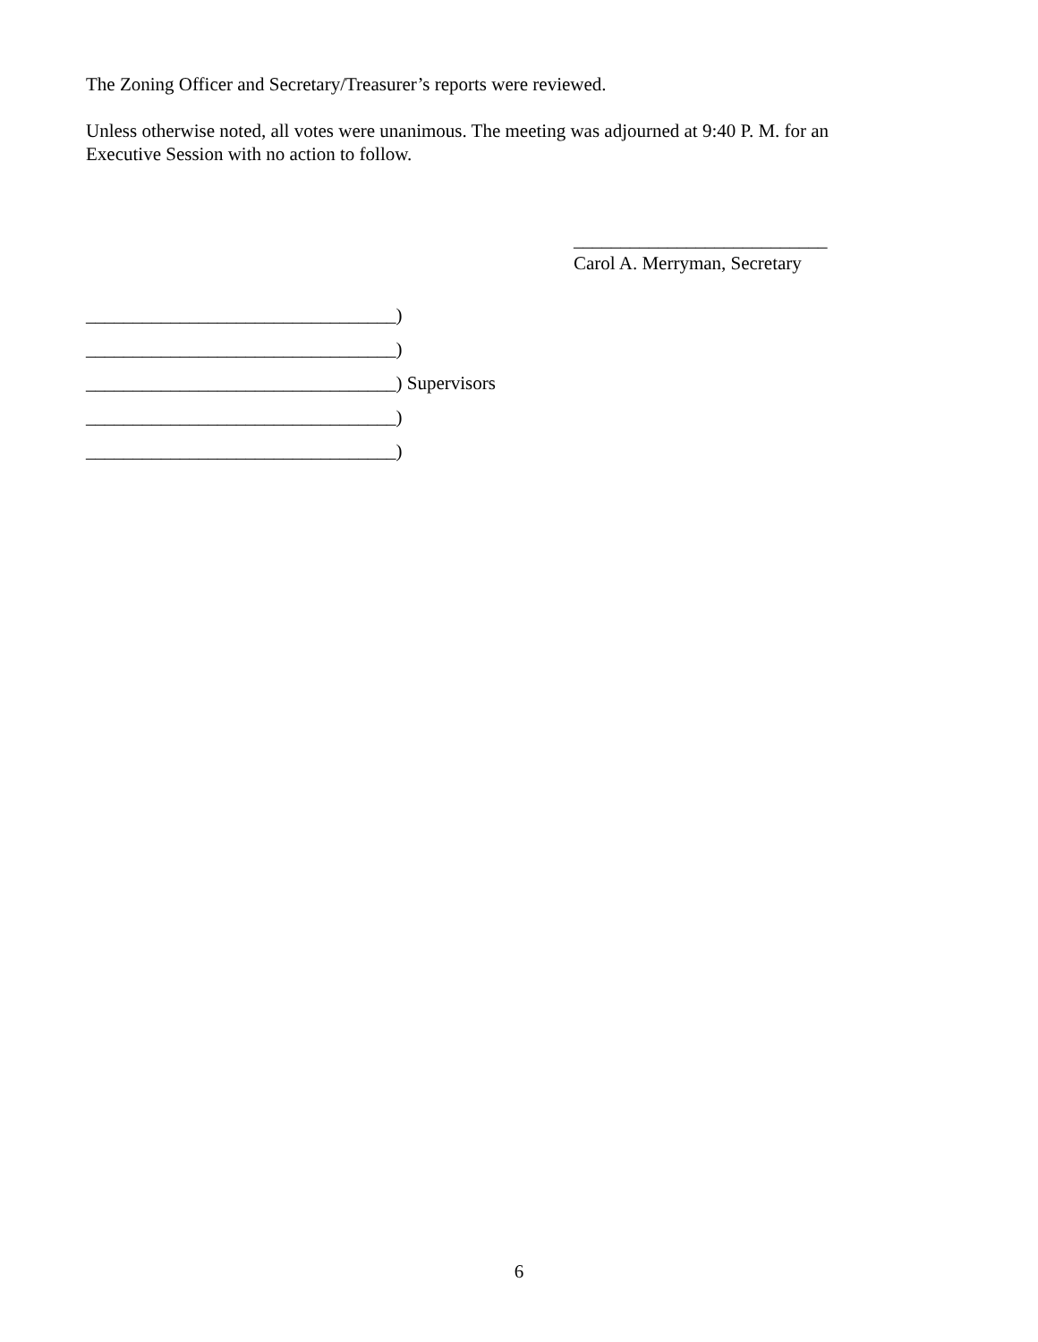The Zoning Officer and Secretary/Treasurer’s reports were reviewed.
Unless otherwise noted, all votes were unanimous. The meeting was adjourned at 9:40 P. M. for an
Executive Session with no action to follow.
___________________________
Carol A. Merryman, Secretary
_________________________________)
_________________________________)
_________________________________) Supervisors
_________________________________)
_________________________________)
6